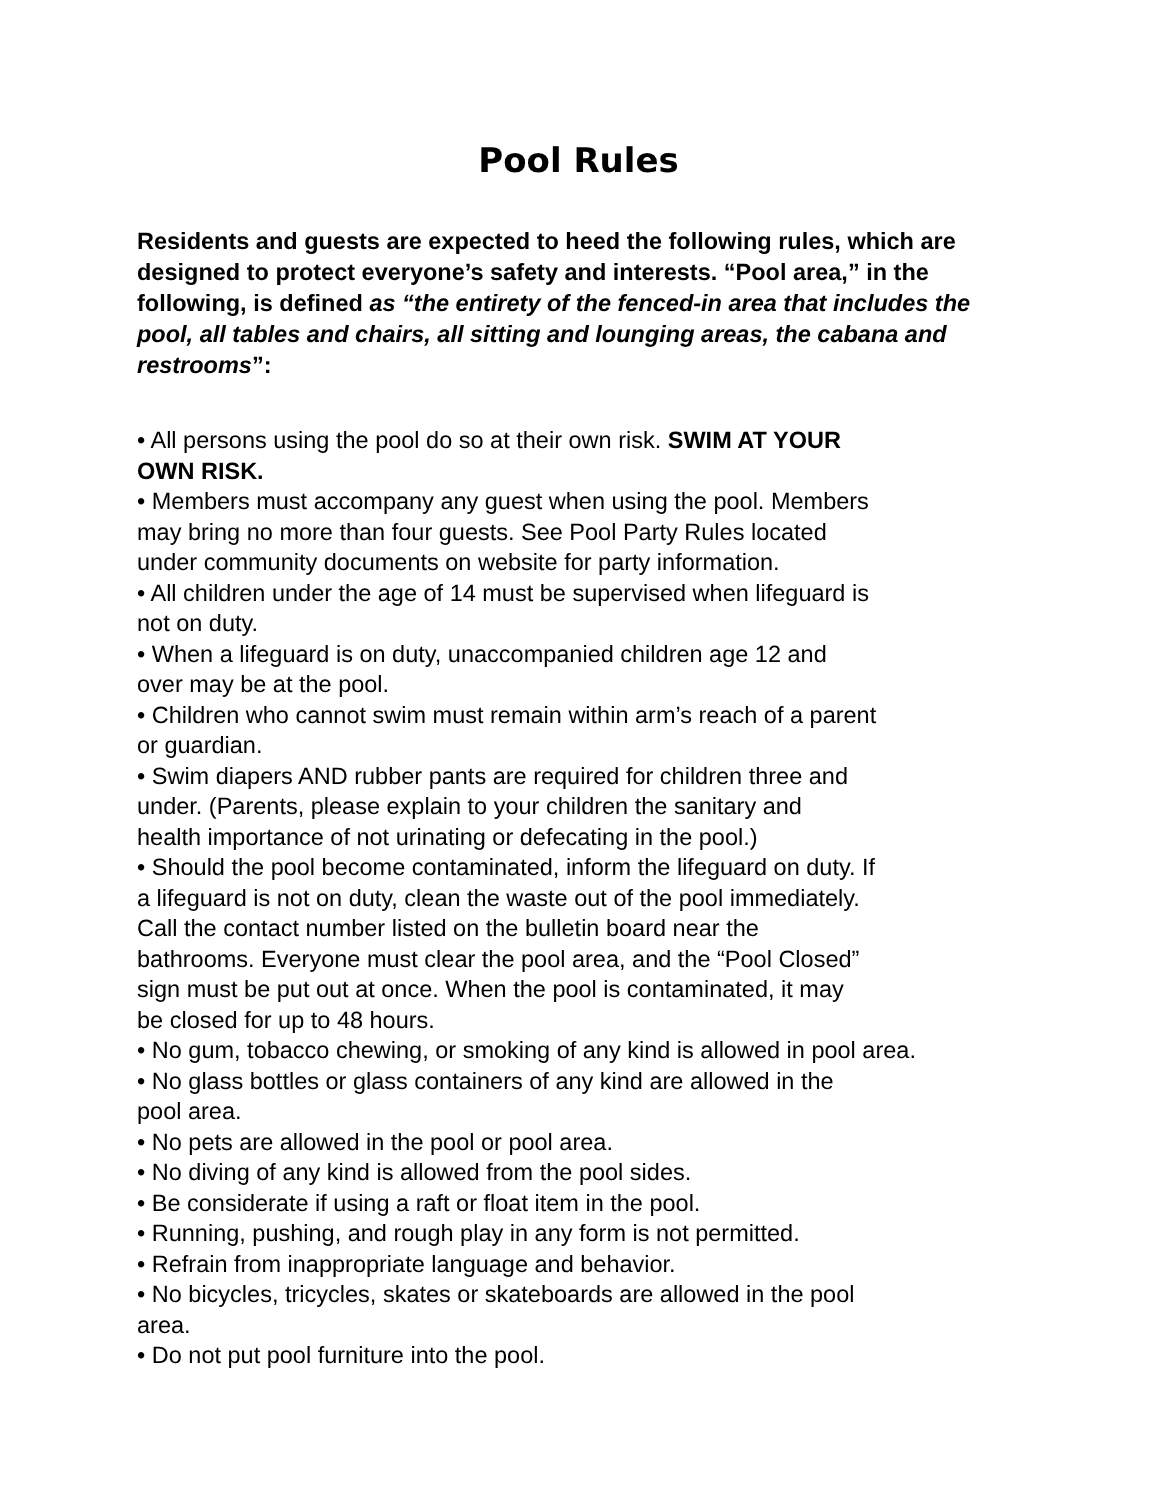Pool Rules
Residents and guests are expected to heed the following rules, which are designed to protect everyone’s safety and interests. “Pool area,” in the following, is defined as “the entirety of the fenced-in area that includes the pool, all tables and chairs, all sitting and lounging areas, the cabana and restrooms”:
• All persons using the pool do so at their own risk. SWIM AT YOUR
OWN RISK.
• Members must accompany any guest when using the pool. Members
may bring no more than four guests. See Pool Party Rules located
under community documents on website for party information.
• All children under the age of 14 must be supervised when lifeguard is
not on duty.
• When a lifeguard is on duty, unaccompanied children age 12 and
over may be at the pool.
• Children who cannot swim must remain within arm’s reach of a parent
or guardian.
• Swim diapers AND rubber pants are required for children three and
under. (Parents, please explain to your children the sanitary and
health importance of not urinating or defecating in the pool.)
• Should the pool become contaminated, inform the lifeguard on duty. If
a lifeguard is not on duty, clean the waste out of the pool immediately.
Call the contact number listed on the bulletin board near the
bathrooms. Everyone must clear the pool area, and the “Pool Closed”
sign must be put out at once. When the pool is contaminated, it may
be closed for up to 48 hours.
• No gum, tobacco chewing, or smoking of any kind is allowed in pool area.
• No glass bottles or glass containers of any kind are allowed in the
pool area.
• No pets are allowed in the pool or pool area.
• No diving of any kind is allowed from the pool sides.
• Be considerate if using a raft or float item in the pool.
• Running, pushing, and rough play in any form is not permitted.
• Refrain from inappropriate language and behavior.
• No bicycles, tricycles, skates or skateboards are allowed in the pool
area.
• Do not put pool furniture into the pool.